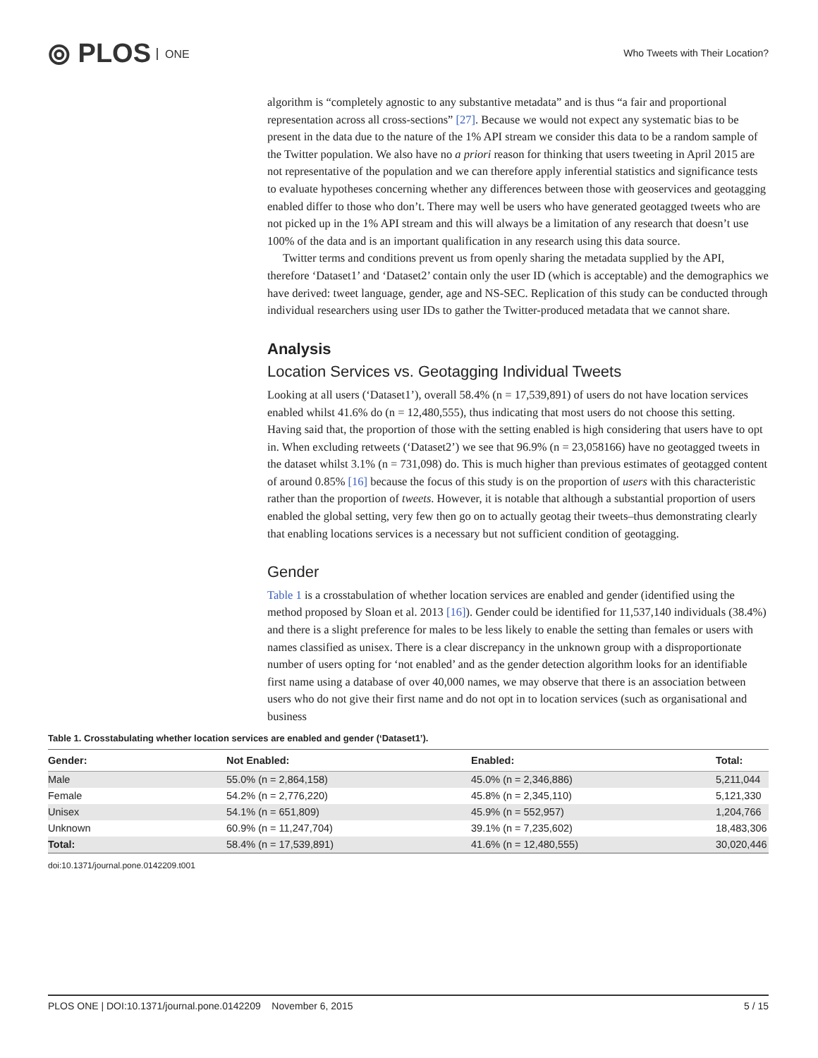⦾ PLOS ONE
Who Tweets with Their Location?
algorithm is “completely agnostic to any substantive metadata” and is thus “a fair and proportional representation across all cross-sections” [27]. Because we would not expect any systematic bias to be present in the data due to the nature of the 1% API stream we consider this data to be a random sample of the Twitter population. We also have no a priori reason for thinking that users tweeting in April 2015 are not representative of the population and we can therefore apply inferential statistics and significance tests to evaluate hypotheses concerning whether any differences between those with geoservices and geotagging enabled differ to those who don’t. There may well be users who have generated geotagged tweets who are not picked up in the 1% API stream and this will always be a limitation of any research that doesn’t use 100% of the data and is an important qualification in any research using this data source.
Twitter terms and conditions prevent us from openly sharing the metadata supplied by the API, therefore ‘Dataset1’ and ‘Dataset2’ contain only the user ID (which is acceptable) and the demographics we have derived: tweet language, gender, age and NS-SEC. Replication of this study can be conducted through individual researchers using user IDs to gather the Twitter-produced metadata that we cannot share.
Analysis
Location Services vs. Geotagging Individual Tweets
Looking at all users (‘Dataset1’), overall 58.4% (n = 17,539,891) of users do not have location services enabled whilst 41.6% do (n = 12,480,555), thus indicating that most users do not choose this setting. Having said that, the proportion of those with the setting enabled is high considering that users have to opt in. When excluding retweets (‘Dataset2’) we see that 96.9% (n = 23,058166) have no geotagged tweets in the dataset whilst 3.1% (n = 731,098) do. This is much higher than previous estimates of geotagged content of around 0.85% [16] because the focus of this study is on the proportion of users with this characteristic rather than the proportion of tweets. However, it is notable that although a substantial proportion of users enabled the global setting, very few then go on to actually geotag their tweets–thus demonstrating clearly that enabling locations services is a necessary but not sufficient condition of geotagging.
Gender
Table 1 is a crosstabulation of whether location services are enabled and gender (identified using the method proposed by Sloan et al. 2013 [16]). Gender could be identified for 11,537,140 individuals (38.4%) and there is a slight preference for males to be less likely to enable the setting than females or users with names classified as unisex. There is a clear discrepancy in the unknown group with a disproportionate number of users opting for ‘not enabled’ and as the gender detection algorithm looks for an identifiable first name using a database of over 40,000 names, we may observe that there is an association between users who do not give their first name and do not opt in to location services (such as organisational and business
Table 1. Crosstabulating whether location services are enabled and gender (‘Dataset1’).
| Gender: | Not Enabled: | Enabled: | Total: |
| --- | --- | --- | --- |
| Male | 55.0% (n = 2,864,158) | 45.0% (n = 2,346,886) | 5,211,044 |
| Female | 54.2% (n = 2,776,220) | 45.8% (n = 2,345,110) | 5,121,330 |
| Unisex | 54.1% (n = 651,809) | 45.9% (n = 552,957) | 1,204,766 |
| Unknown | 60.9% (n = 11,247,704) | 39.1% (n = 7,235,602) | 18,483,306 |
| Total: | 58.4% (n = 17,539,891) | 41.6% (n = 12,480,555) | 30,020,446 |
doi:10.1371/journal.pone.0142209.t001
PLOS ONE | DOI:10.1371/journal.pone.0142209 November 6, 2015 5 / 15